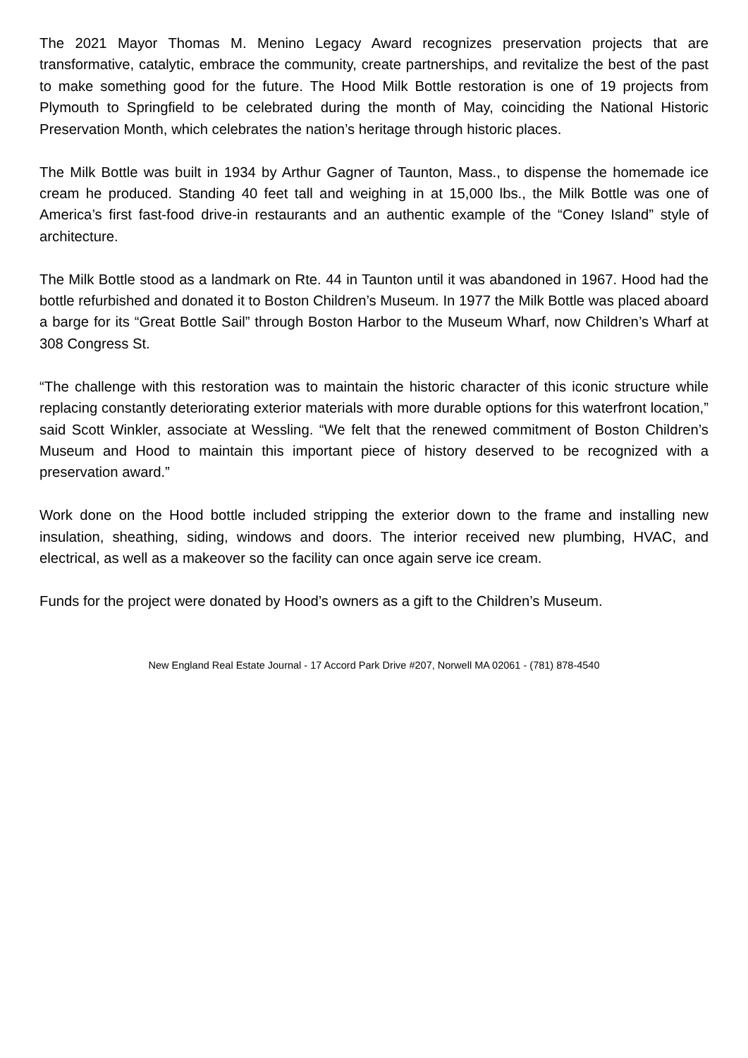The 2021 Mayor Thomas M. Menino Legacy Award recognizes preservation projects that are transformative, catalytic, embrace the community, create partnerships, and revitalize the best of the past to make something good for the future. The Hood Milk Bottle restoration is one of 19 projects from Plymouth to Springfield to be celebrated during the month of May, coinciding the National Historic Preservation Month, which celebrates the nation’s heritage through historic places.
The Milk Bottle was built in 1934 by Arthur Gagner of Taunton, Mass., to dispense the homemade ice cream he produced. Standing 40 feet tall and weighing in at 15,000 lbs., the Milk Bottle was one of America’s first fast-food drive-in restaurants and an authentic example of the “Coney Island” style of architecture.
The Milk Bottle stood as a landmark on Rte. 44 in Taunton until it was abandoned in 1967. Hood had the bottle refurbished and donated it to Boston Children’s Museum. In 1977 the Milk Bottle was placed aboard a barge for its “Great Bottle Sail” through Boston Harbor to the Museum Wharf, now Children’s Wharf at 308 Congress St.
“The challenge with this restoration was to maintain the historic character of this iconic structure while replacing constantly deteriorating exterior materials with more durable options for this waterfront location,” said Scott Winkler, associate at Wessling. “We felt that the renewed commitment of Boston Children’s Museum and Hood to maintain this important piece of history deserved to be recognized with a preservation award.”
Work done on the Hood bottle included stripping the exterior down to the frame and installing new insulation, sheathing, siding, windows and doors. The interior received new plumbing, HVAC, and electrical, as well as a makeover so the facility can once again serve ice cream.
Funds for the project were donated by Hood’s owners as a gift to the Children’s Museum.
New England Real Estate Journal - 17 Accord Park Drive #207, Norwell MA 02061 - (781) 878-4540